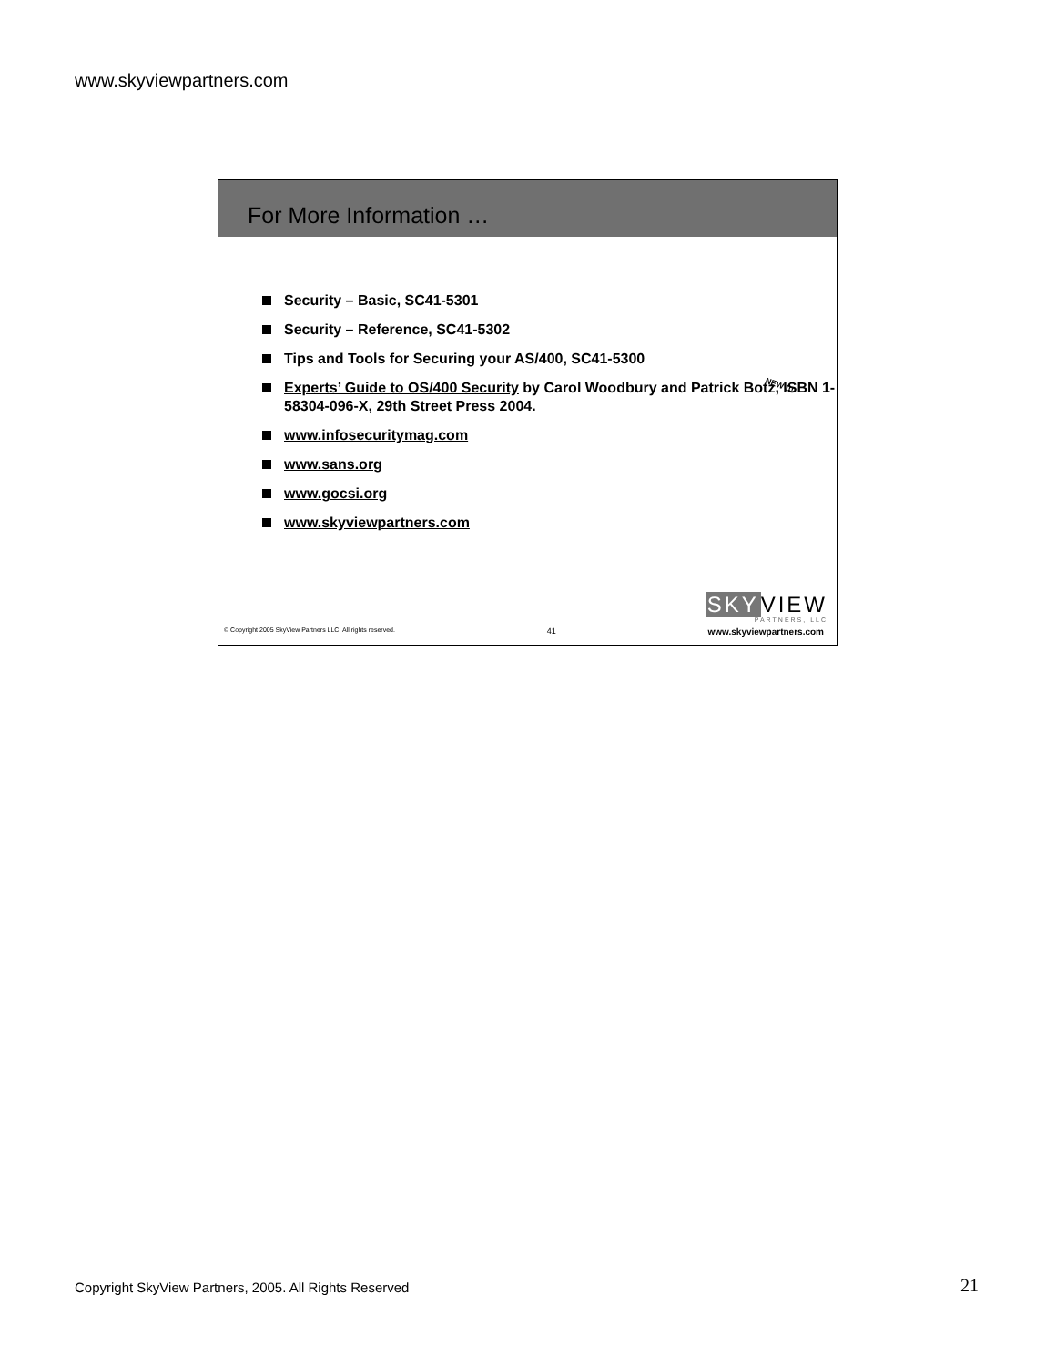www.skyviewpartners.com
For More Information …
Security – Basic, SC41-5301
Security – Reference, SC41-5302
Tips and Tools for Securing your AS/400, SC41-5300
Experts’ Guide to OS/400 Security by Carol Woodbury and Patrick Botz, ISBN 1-58304-096-X, 29th Street Press 2004.
www.infosecuritymag.com
www.sans.org
www.gocsi.org
www.skyviewpartners.com
NEW !!!
SKYVIEW
PARTNERS, LLC
© Copyright 2005 SkyView Partners LLC. All rights reserved. 41 www.skyviewpartners.com
Copyright SkyView Partners, 2005. All Rights Reserved
21